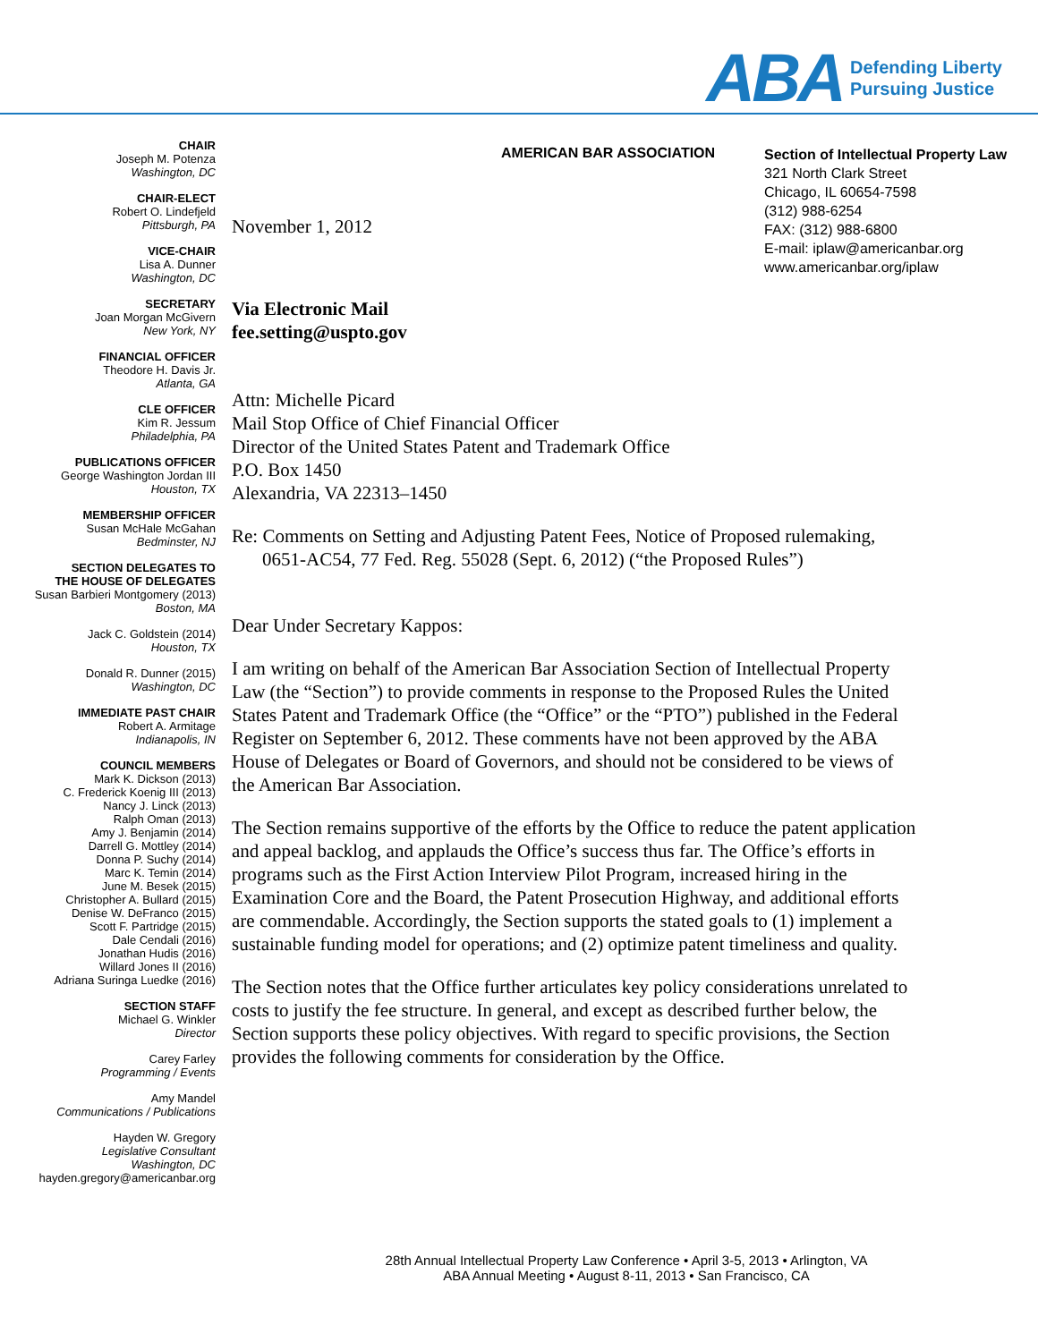ABA
Defending Liberty
Pursuing Justice
AMERICAN BAR ASSOCIATION
Section of Intellectual Property Law
321 North Clark Street
Chicago, IL 60654-7598
(312) 988-6254
FAX: (312) 988-6800
E-mail: iplaw@americanbar.org
www.americanbar.org/iplaw
CHAIR
Joseph M. Potenza
Washington, DC
CHAIR-ELECT
Robert O. Lindefjeld
Pittsburgh, PA
VICE-CHAIR
Lisa A. Dunner
Washington, DC
SECRETARY
Joan Morgan McGivern
New York, NY
FINANCIAL OFFICER
Theodore H. Davis Jr.
Atlanta, GA
CLE OFFICER
Kim R. Jessum
Philadelphia, PA
PUBLICATIONS OFFICER
George Washington Jordan III
Houston, TX
MEMBERSHIP OFFICER
Susan McHale McGahan
Bedminster, NJ
SECTION DELEGATES TO
THE HOUSE OF DELEGATES
Susan Barbieri Montgomery (2013)
Boston, MA
Jack C. Goldstein (2014)
Houston, TX
Donald R. Dunner (2015)
Washington, DC
IMMEDIATE PAST CHAIR
Robert A. Armitage
Indianapolis, IN
COUNCIL MEMBERS
Mark K. Dickson (2013)
C. Frederick Koenig III (2013)
Nancy J. Linck (2013)
Ralph Oman (2013)
Amy J. Benjamin (2014)
Darrell G. Mottley (2014)
Donna P. Suchy (2014)
Marc K. Temin (2014)
June M. Besek (2015)
Christopher A. Bullard (2015)
Denise W. DeFranco (2015)
Scott F. Partridge (2015)
Dale Cendali (2016)
Jonathan Hudis (2016)
Willard Jones II (2016)
Adriana Suringa Luedke (2016)
SECTION STAFF
Michael G. Winkler
Director
Carey Farley
Programming / Events
Amy Mandel
Communications / Publications
Hayden W. Gregory
Legislative Consultant
Washington, DC
hayden.gregory@americanbar.org
November 1, 2012
Via Electronic Mail
fee.setting@uspto.gov
Attn: Michelle Picard
Mail Stop Office of Chief Financial Officer
Director of the United States Patent and Trademark Office
P.O. Box 1450
Alexandria, VA 22313–1450
Re: Comments on Setting and Adjusting Patent Fees, Notice of Proposed rulemaking, 0651-AC54, 77 Fed. Reg. 55028 (Sept. 6, 2012) (“the Proposed Rules”)
Dear Under Secretary Kappos:
I am writing on behalf of the American Bar Association Section of Intellectual Property Law (the “Section”) to provide comments in response to the Proposed Rules the United States Patent and Trademark Office (the “Office” or the “PTO”) published in the Federal Register on September 6, 2012. These comments have not been approved by the ABA House of Delegates or Board of Governors, and should not be considered to be views of the American Bar Association.
The Section remains supportive of the efforts by the Office to reduce the patent application and appeal backlog, and applauds the Office’s success thus far. The Office’s efforts in programs such as the First Action Interview Pilot Program, increased hiring in the Examination Core and the Board, the Patent Prosecution Highway, and additional efforts are commendable. Accordingly, the Section supports the stated goals to (1) implement a sustainable funding model for operations; and (2) optimize patent timeliness and quality.
The Section notes that the Office further articulates key policy considerations unrelated to costs to justify the fee structure. In general, and except as described further below, the Section supports these policy objectives. With regard to specific provisions, the Section provides the following comments for consideration by the Office.
28th Annual Intellectual Property Law Conference • April 3-5, 2013 • Arlington, VA
ABA Annual Meeting • August 8-11, 2013 • San Francisco, CA